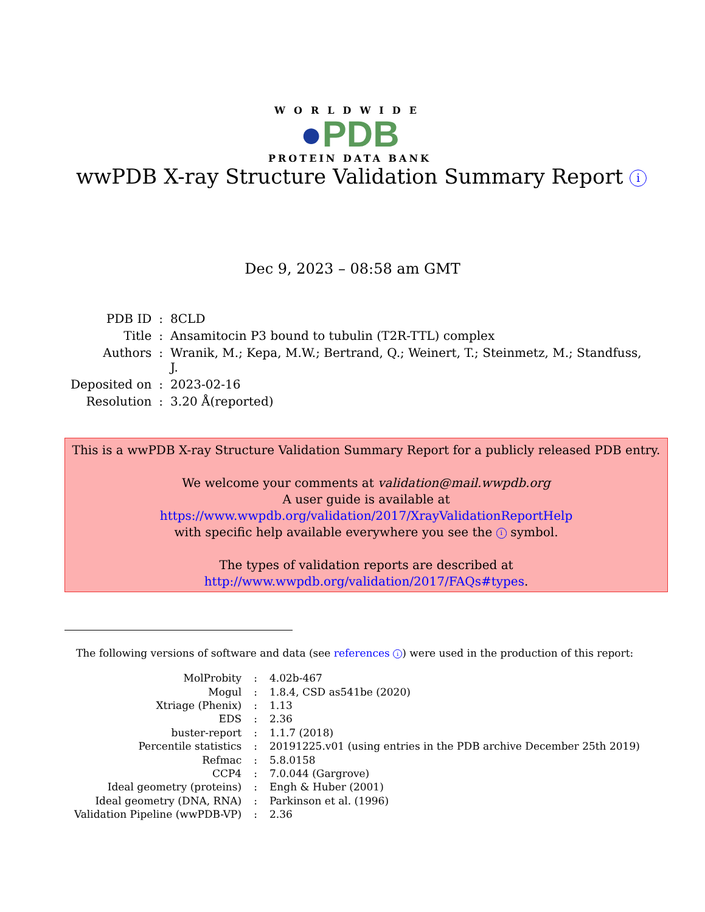WORLDWIDE
●PDB
PROTEIN DATA BANK
wwPDB X-ray Structure Validation Summary Report i
Dec 9, 2023 – 08:58 am GMT
| PDB ID | : | 8CLD |
| Title | : | Ansamitocin P3 bound to tubulin (T2R-TTL) complex |
| Authors | : | Wranik, M.; Kepa, M.W.; Bertrand, Q.; Weinert, T.; Steinmetz, M.; Standfuss, J. |
| Deposited on | : | 2023-02-16 |
| Resolution | : | 3.20 Å(reported) |
This is a wwPDB X-ray Structure Validation Summary Report for a publicly released PDB entry.
We welcome your comments at validation@mail.wwpdb.org
A user guide is available at
https://www.wwpdb.org/validation/2017/XrayValidationReportHelp
with specific help available everywhere you see the i symbol.
The types of validation reports are described at
http://www.wwpdb.org/validation/2017/FAQs#types.
The following versions of software and data (see references i) were used in the production of this report:
| MolProbity | : | 4.02b-467 |
| Mogul | : | 1.8.4, CSD as541be (2020) |
| Xtriage (Phenix) | : | 1.13 |
| EDS | : | 2.36 |
| buster-report | : | 1.1.7 (2018) |
| Percentile statistics | : | 20191225.v01 (using entries in the PDB archive December 25th 2019) |
| Refmac | : | 5.8.0158 |
| CCP4 | : | 7.0.044 (Gargrove) |
| Ideal geometry (proteins) | : | Engh & Huber (2001) |
| Ideal geometry (DNA, RNA) | : | Parkinson et al. (1996) |
| Validation Pipeline (wwPDB-VP) | : | 2.36 |